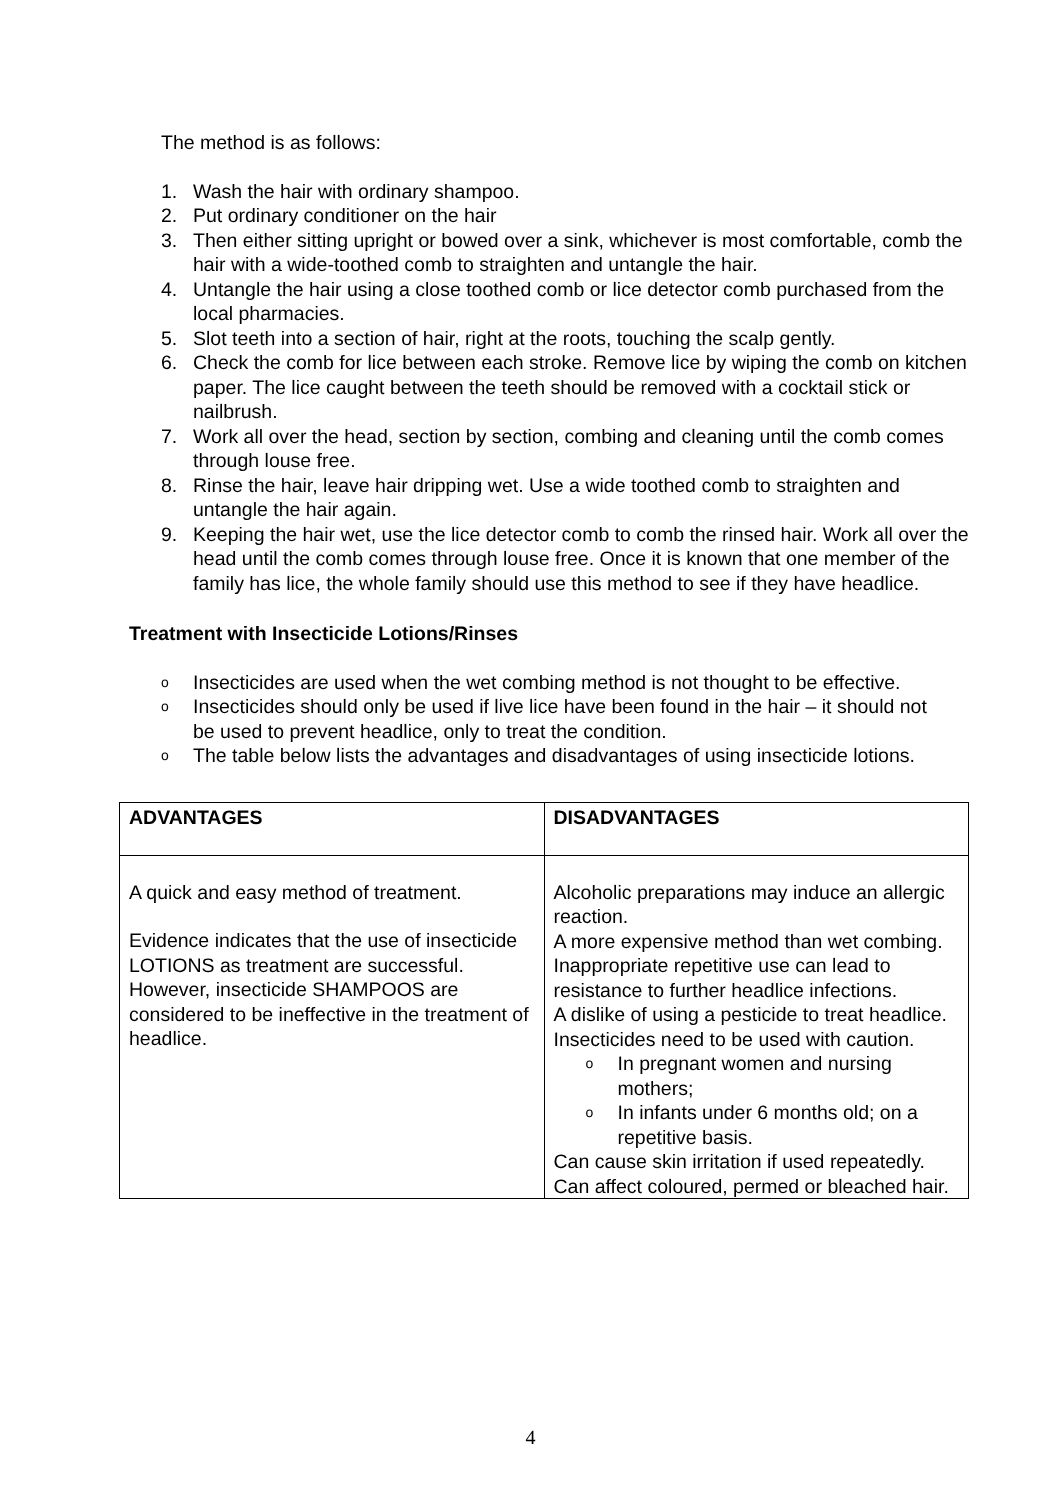The method is as follows:
1. Wash the hair with ordinary shampoo.
2. Put ordinary conditioner on the hair
3. Then either sitting upright or bowed over a sink, whichever is most comfortable, comb the hair with a wide-toothed comb to straighten and untangle the hair.
4. Untangle the hair using a close toothed comb or lice detector comb purchased from the local pharmacies.
5. Slot teeth into a section of hair, right at the roots, touching the scalp gently.
6. Check the comb for lice between each stroke. Remove lice by wiping the comb on kitchen paper. The lice caught between the teeth should be removed with a cocktail stick or nailbrush.
7. Work all over the head, section by section, combing and cleaning until the comb comes through louse free.
8. Rinse the hair, leave hair dripping wet. Use a wide toothed comb to straighten and untangle the hair again.
9. Keeping the hair wet, use the lice detector comb to comb the rinsed hair. Work all over the head until the comb comes through louse free. Once it is known that one member of the family has lice, the whole family should use this method to see if they have headlice.
Treatment with Insecticide Lotions/Rinses
o Insecticides are used when the wet combing method is not thought to be effective.
o Insecticides should only be used if live lice have been found in the hair – it should not be used to prevent headlice, only to treat the condition.
o The table below lists the advantages and disadvantages of using insecticide lotions.
| ADVANTAGES | DISADVANTAGES |
| --- | --- |
| A quick and easy method of treatment. Evidence indicates that the use of insecticide LOTIONS as treatment are successful. However, insecticide SHAMPOOS are considered to be ineffective in the treatment of headlice. | Alcoholic preparations may induce an allergic reaction. A more expensive method than wet combing. Inappropriate repetitive use can lead to resistance to further headlice infections. A dislike of using a pesticide to treat headlice. Insecticides need to be used with caution. o In pregnant women and nursing mothers; o In infants under 6 months old; on a repetitive basis. Can cause skin irritation if used repeatedly. Can affect coloured, permed or bleached hair. |
4